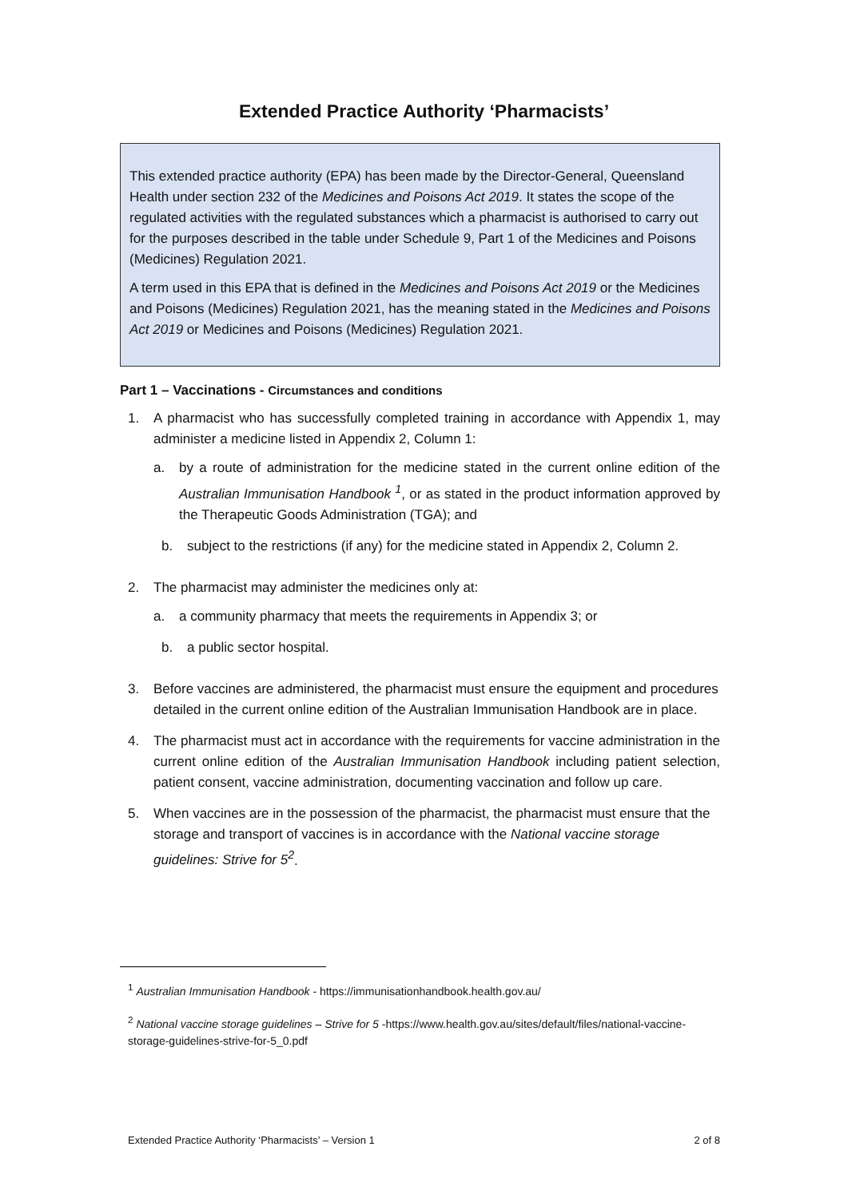Extended Practice Authority ‘Pharmacists’
This extended practice authority (EPA) has been made by the Director-General, Queensland Health under section 232 of the Medicines and Poisons Act 2019. It states the scope of the regulated activities with the regulated substances which a pharmacist is authorised to carry out for the purposes described in the table under Schedule 9, Part 1 of the Medicines and Poisons (Medicines) Regulation 2021.
A term used in this EPA that is defined in the Medicines and Poisons Act 2019 or the Medicines and Poisons (Medicines) Regulation 2021, has the meaning stated in the Medicines and Poisons Act 2019 or Medicines and Poisons (Medicines) Regulation 2021.
Part 1 – Vaccinations - Circumstances and conditions
1. A pharmacist who has successfully completed training in accordance with Appendix 1, may administer a medicine listed in Appendix 2, Column 1:
a. by a route of administration for the medicine stated in the current online edition of the Australian Immunisation Handbook <sup>1</sup>, or as stated in the product information approved by the Therapeutic Goods Administration (TGA); and
b. subject to the restrictions (if any) for the medicine stated in Appendix 2, Column 2.
2. The pharmacist may administer the medicines only at:
a. a community pharmacy that meets the requirements in Appendix 3; or
b. a public sector hospital.
3. Before vaccines are administered, the pharmacist must ensure the equipment and procedures detailed in the current online edition of the Australian Immunisation Handbook are in place.
4. The pharmacist must act in accordance with the requirements for vaccine administration in the current online edition of the Australian Immunisation Handbook including patient selection, patient consent, vaccine administration, documenting vaccination and follow up care.
5. When vaccines are in the possession of the pharmacist, the pharmacist must ensure that the storage and transport of vaccines is in accordance with the National vaccine storage guidelines: Strive for 5<sup>2</sup>.
<sup>1</sup> Australian Immunisation Handbook - https://immunisationhandbook.health.gov.au/
<sup>2</sup> National vaccine storage guidelines – Strive for 5 -https://www.health.gov.au/sites/default/files/national-vaccine-storage-guidelines-strive-for-5_0.pdf
Extended Practice Authority ‘Pharmacists’ – Version 1 2 of 8